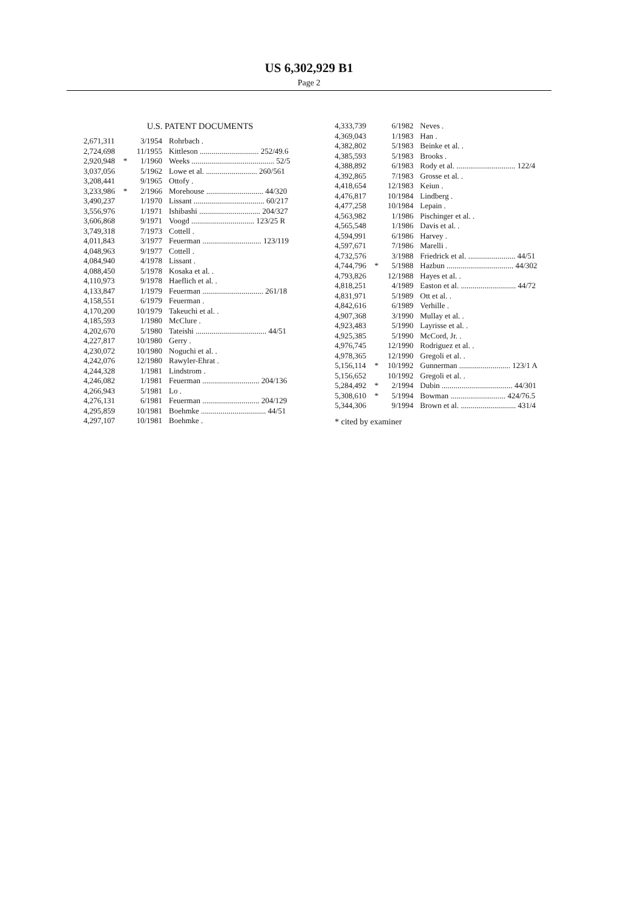US 6,302,929 B1
Page 2
U.S. PATENT DOCUMENTS
| 2,671,311 | | 3/1954 | Rohrbach . |
| 2,724,698 | | 11/1955 | Kittleson .............................. 252/49.6 |
| 2,920,948 | * | 1/1960 | Weeks .......................................... 52/5 |
| 3,037,056 | | 5/1962 | Lowe et al. .......................... 260/561 |
| 3,208,441 | | 9/1965 | Ottofy . |
| 3,233,986 | * | 2/1966 | Morehouse ............................. 44/320 |
| 3,490,237 | | 1/1970 | Lissant .................................... 60/217 |
| 3,556,976 | | 1/1971 | Ishibashi ............................... 204/327 |
| 3,606,868 | | 9/1971 | Voogd ................................ 123/25 R |
| 3,749,318 | | 7/1973 | Cottell . |
| 4,011,843 | | 3/1977 | Feuerman .............................. 123/119 |
| 4,048,963 | | 9/1977 | Cottell . |
| 4,084,940 | | 4/1978 | Lissant . |
| 4,088,450 | | 5/1978 | Kosaka et al. . |
| 4,110,973 | | 9/1978 | Haeflich et al. . |
| 4,133,847 | | 1/1979 | Feuerman ............................... 261/18 |
| 4,158,551 | | 6/1979 | Feuerman . |
| 4,170,200 | | 10/1979 | Takeuchi et al. . |
| 4,185,593 | | 1/1980 | McClure . |
| 4,202,670 | | 5/1980 | Tateishi .................................... 44/51 |
| 4,227,817 | | 10/1980 | Gerry . |
| 4,230,072 | | 10/1980 | Noguchi et al. . |
| 4,242,076 | | 12/1980 | Rawyler-Ehrat . |
| 4,244,328 | | 1/1981 | Lindstrom . |
| 4,246,082 | | 1/1981 | Feuerman ............................. 204/136 |
| 4,266,943 | | 5/1981 | Lo . |
| 4,276,131 | | 6/1981 | Feuerman ............................. 204/129 |
| 4,295,859 | | 10/1981 | Boehmke ................................. 44/51 |
| 4,297,107 | | 10/1981 | Boehmke . |
| 4,333,739 | | 6/1982 | Neves . |
| 4,369,043 | | 1/1983 | Han . |
| 4,382,802 | | 5/1983 | Beinke et al. . |
| 4,385,593 | | 5/1983 | Brooks . |
| 4,388,892 | | 6/1983 | Rody et al. .............................. 122/4 |
| 4,392,865 | | 7/1983 | Grosse et al. . |
| 4,418,654 | | 12/1983 | Keiun . |
| 4,476,817 | | 10/1984 | Lindberg . |
| 4,477,258 | | 10/1984 | Lepain . |
| 4,563,982 | | 1/1986 | Pischinger et al. . |
| 4,565,548 | | 1/1986 | Davis et al. . |
| 4,594,991 | | 6/1986 | Harvey . |
| 4,597,671 | | 7/1986 | Marelli . |
| 4,732,576 | | 3/1988 | Friedrick et al. ........................ 44/51 |
| 4,744,796 | * | 5/1988 | Hazbun .................................. 44/302 |
| 4,793,826 | | 12/1988 | Hayes et al. . |
| 4,818,251 | | 4/1989 | Easton et al. ............................ 44/72 |
| 4,831,971 | | 5/1989 | Ott et al. . |
| 4,842,616 | | 6/1989 | Verhille . |
| 4,907,368 | | 3/1990 | Mullay et al. . |
| 4,923,483 | | 5/1990 | Layrisse et al. . |
| 4,925,385 | | 5/1990 | McCord, Jr. . |
| 4,976,745 | | 12/1990 | Rodriguez et al. . |
| 4,978,365 | | 12/1990 | Gregoli et al. . |
| 5,156,114 | * | 10/1992 | Gunnerman .......................... 123/1 A |
| 5,156,652 | | 10/1992 | Gregoli et al. . |
| 5,284,492 | * | 2/1994 | Dubin .................................... 44/301 |
| 5,308,610 | * | 5/1994 | Bowman ............................ 424/76.5 |
| 5,344,306 | | 9/1994 | Brown et al. ............................ 431/4 |
* cited by examiner